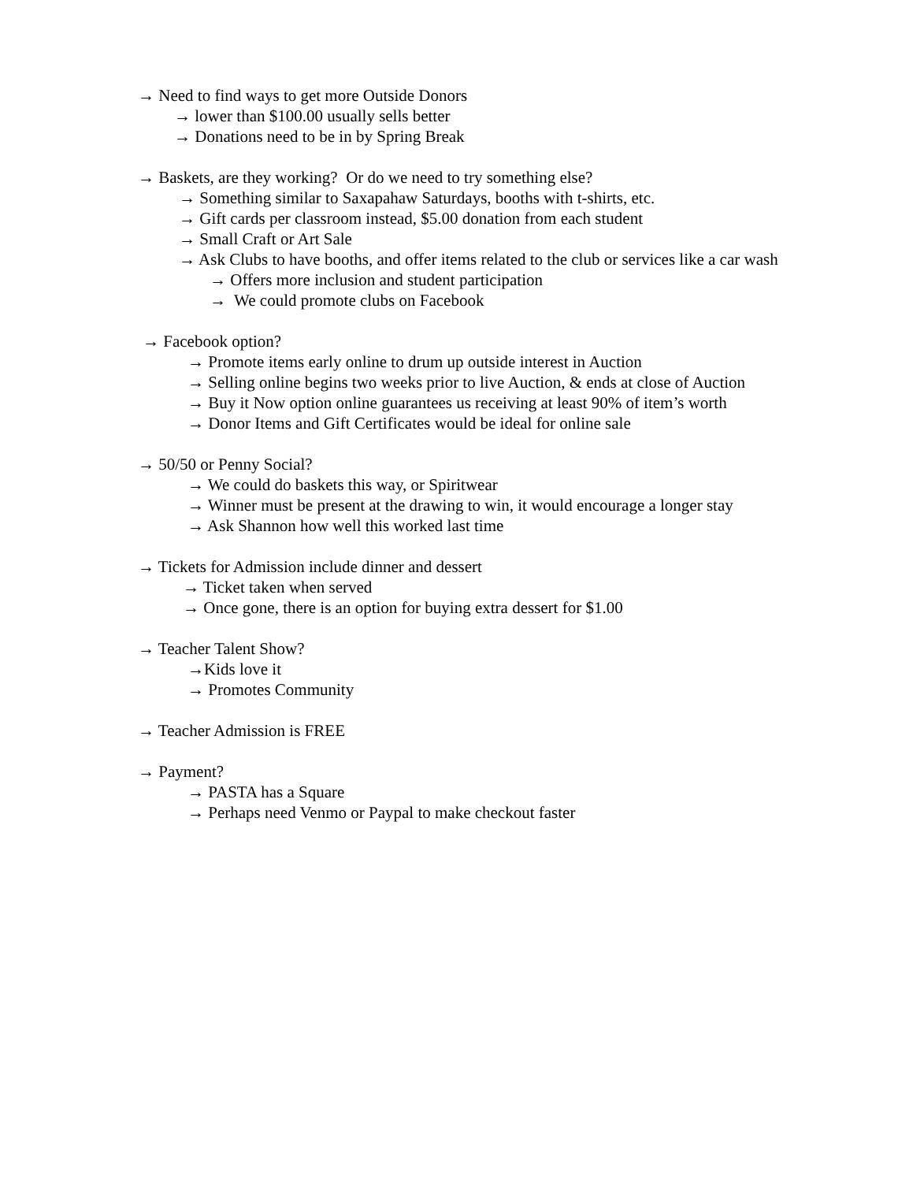→ Need to find ways to get more Outside Donors
→ lower than $100.00 usually sells better
→ Donations need to be in by Spring Break
→ Baskets, are they working? Or do we need to try something else?
→ Something similar to Saxapahaw Saturdays, booths with t-shirts, etc.
→ Gift cards per classroom instead, $5.00 donation from each student
→ Small Craft or Art Sale
→ Ask Clubs to have booths, and offer items related to the club or services like a car wash
→ Offers more inclusion and student participation
→ We could promote clubs on Facebook
→ Facebook option?
→ Promote items early online to drum up outside interest in Auction
→ Selling online begins two weeks prior to live Auction, & ends at close of Auction
→ Buy it Now option online guarantees us receiving at least 90% of item’s worth
→ Donor Items and Gift Certificates would be ideal for online sale
→ 50/50 or Penny Social?
→ We could do baskets this way, or Spiritwear
→ Winner must be present at the drawing to win, it would encourage a longer stay
→ Ask Shannon how well this worked last time
→ Tickets for Admission include dinner and dessert
→ Ticket taken when served
→ Once gone, there is an option for buying extra dessert for $1.00
→ Teacher Talent Show?
→Kids love it
→ Promotes Community
→ Teacher Admission is FREE
→ Payment?
→ PASTA has a Square
→ Perhaps need Venmo or Paypal to make checkout faster